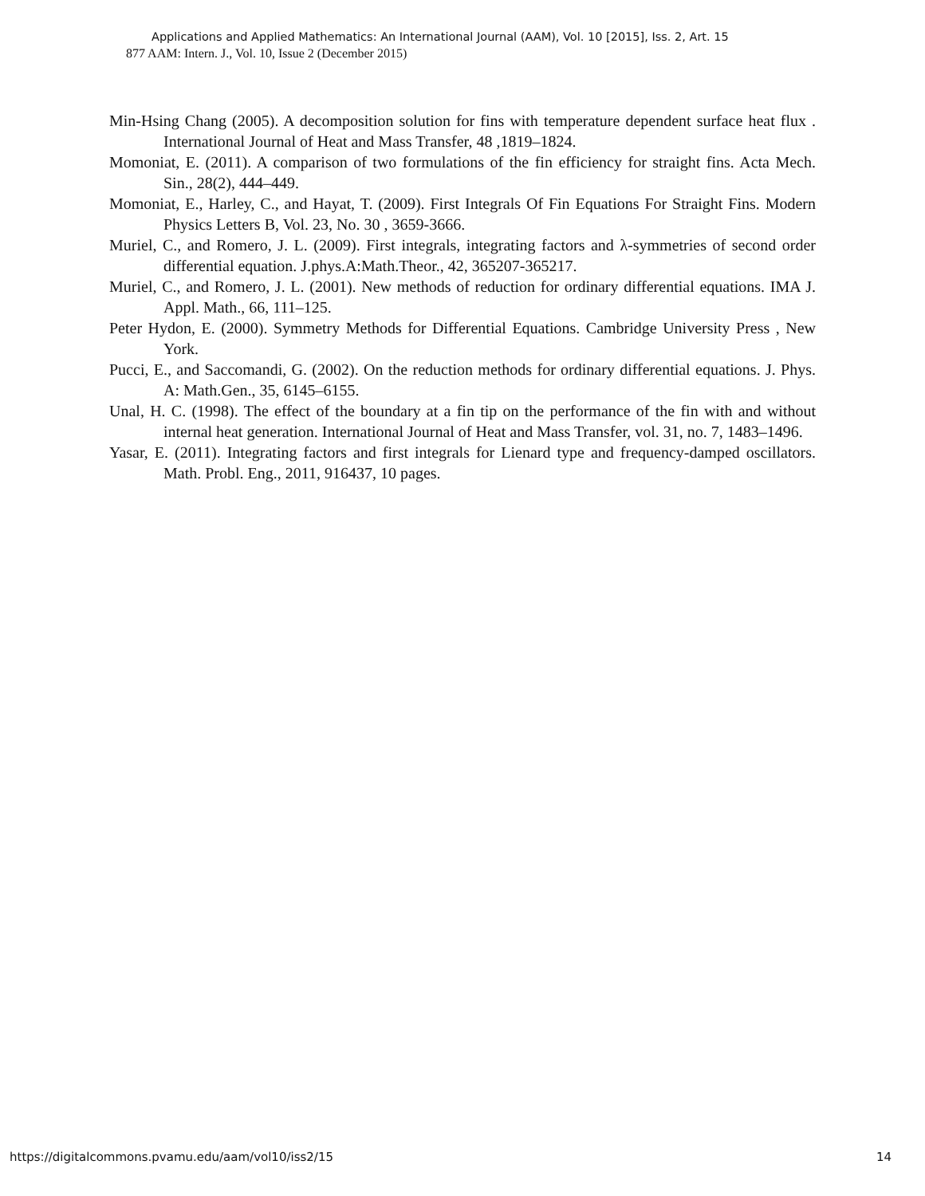Applications and Applied Mathematics: An International Journal (AAM), Vol. 10 [2015], Iss. 2, Art. 15
877 AAM: Intern. J., Vol. 10, Issue 2 (December 2015)
Min-Hsing Chang (2005). A decomposition solution for fins with temperature dependent surface heat flux . International Journal of Heat and Mass Transfer, 48 ,1819–1824.
Momoniat, E. (2011). A comparison of two formulations of the fin efficiency for straight fins. Acta Mech. Sin., 28(2), 444–449.
Momoniat, E., Harley, C., and Hayat, T. (2009). First Integrals Of Fin Equations For Straight Fins. Modern Physics Letters B, Vol. 23, No. 30 , 3659-3666.
Muriel, C., and Romero, J. L. (2009). First integrals, integrating factors and λ-symmetries of second order differential equation. J.phys.A:Math.Theor., 42, 365207-365217.
Muriel, C., and Romero, J. L. (2001). New methods of reduction for ordinary differential equations. IMA J. Appl. Math., 66, 111–125.
Peter Hydon, E. (2000). Symmetry Methods for Differential Equations. Cambridge University Press , New York.
Pucci, E., and Saccomandi, G. (2002). On the reduction methods for ordinary differential equations. J. Phys. A: Math.Gen., 35, 6145–6155.
Unal, H. C. (1998). The effect of the boundary at a fin tip on the performance of the fin with and without internal heat generation. International Journal of Heat and Mass Transfer, vol. 31, no. 7, 1483–1496.
Yasar, E. (2011). Integrating factors and first integrals for Lienard type and frequency-damped oscillators. Math. Probl. Eng., 2011, 916437, 10 pages.
https://digitalcommons.pvamu.edu/aam/vol10/iss2/15 14